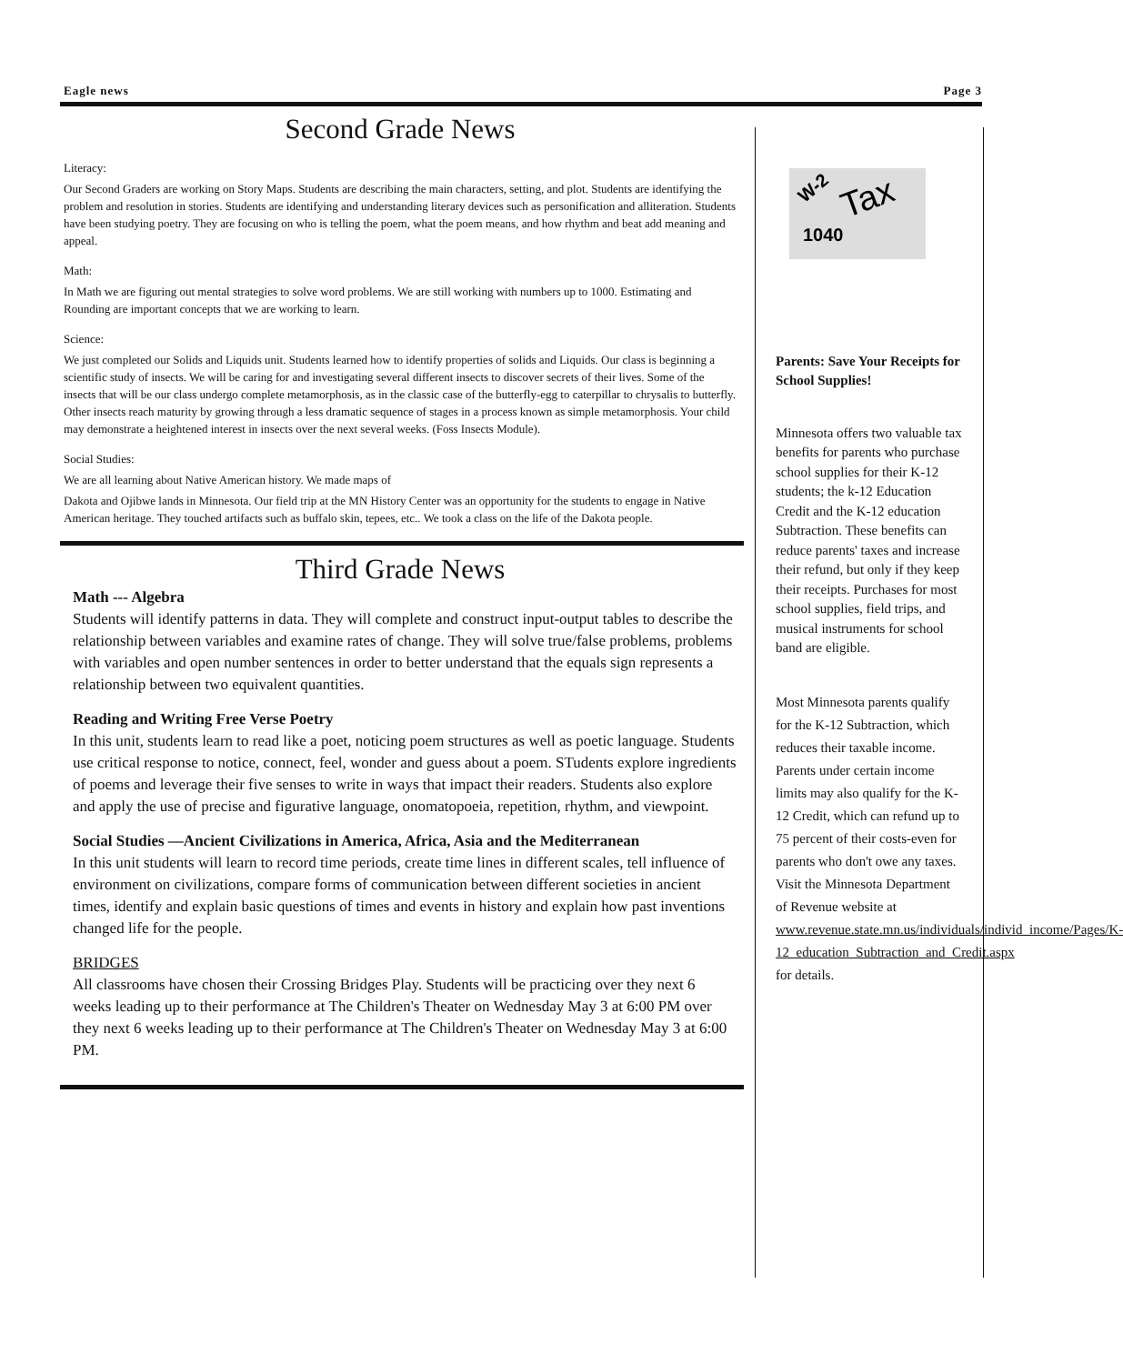Eagle news Page 3
Second Grade News
Literacy:
Our Second Graders are working on Story Maps. Students are describing the main characters, setting, and plot. Students are identifying the problem and resolution in stories. Students are identifying and understanding literary devices such as personification and alliteration. Students have been studying poetry. They are focusing on who is telling the poem, what the poem means, and how rhythm and beat add meaning and appeal.
Math:
In Math we are figuring out mental strategies to solve word problems. We are still working with numbers up to 1000. Estimating and Rounding are important concepts that we are working to learn.
Science:
We just completed our Solids and Liquids unit. Students learned how to identify properties of solids and Liquids. Our class is beginning a scientific study of insects. We will be caring for and investigating several different insects to discover secrets of their lives. Some of the insects that will be our class undergo complete metamorphosis, as in the classic case of the butterfly-egg to caterpillar to chrysalis to butterfly. Other insects reach maturity by growing through a less dramatic sequence of stages in a process known as simple metamorphosis. Your child may demonstrate a heightened interest in insects over the next several weeks. (Foss Insects Module).
Social Studies:
We are all learning about Native American history. We made maps of
Dakota and Ojibwe lands in Minnesota. Our field trip at the MN History Center was an opportunity for the students to engage in Native American heritage. They touched artifacts such as buffalo skin, tepees, etc.. We took a class on the life of the Dakota people.
Third Grade News
Math --- Algebra
Students will identify patterns in data. They will complete and construct input-output tables to describe the relationship between variables and examine rates of change. They will solve true/false problems, problems with variables and open number sentences in order to better understand that the equals sign represents a relationship between two equivalent quantities.
Reading and Writing Free Verse Poetry
In this unit, students learn to read like a poet, noticing poem structures as well as poetic language. Students use critical response to notice, connect, feel, wonder and guess about a poem. STudents explore ingredients of poems and leverage their five senses to write in ways that impact their readers. Students also explore and apply the use of precise and figurative language, onomatopoeia, repetition, rhythm, and viewpoint.
Social Studies —Ancient Civilizations in America, Africa, Asia and the Mediterranean
In this unit students will learn to record time periods, create time lines in different scales, tell influence of environment on civilizations, compare forms of communication between different societies in ancient times, identify and explain basic questions of times and events in history and explain how past inventions changed life for the people.
BRIDGES
All classrooms have chosen their Crossing Bridges Play. Students will be practicing over they next 6 weeks leading up to their performance at The Children's Theater on Wednesday May 3 at 6:00 PM over they next 6 weeks leading up to their performance at The Children's Theater on Wednesday May 3 at 6:00 PM.
Tax
1040
W-2
Parents: Save Your Receipts for School Supplies!
Minnesota offers two valuable tax benefits for parents who purchase school supplies for their K-12 students; the k-12 Education Credit and the K-12 education Subtraction. These benefits can reduce parents' taxes and increase their refund, but only if they keep their receipts. Purchases for most school supplies, field trips, and musical instruments for school band are eligible.
Most Minnesota parents qualify for the K-12 Subtraction, which reduces their taxable income. Parents under certain income limits may also qualify for the K-12 Credit, which can refund up to 75 percent of their costs-even for parents who don't owe any taxes. Visit the Minnesota Department of Revenue website at www.revenue.state.mn.us/individuals/individ_income/Pages/K-12_education_Subtraction_and_Credit.aspx for details.